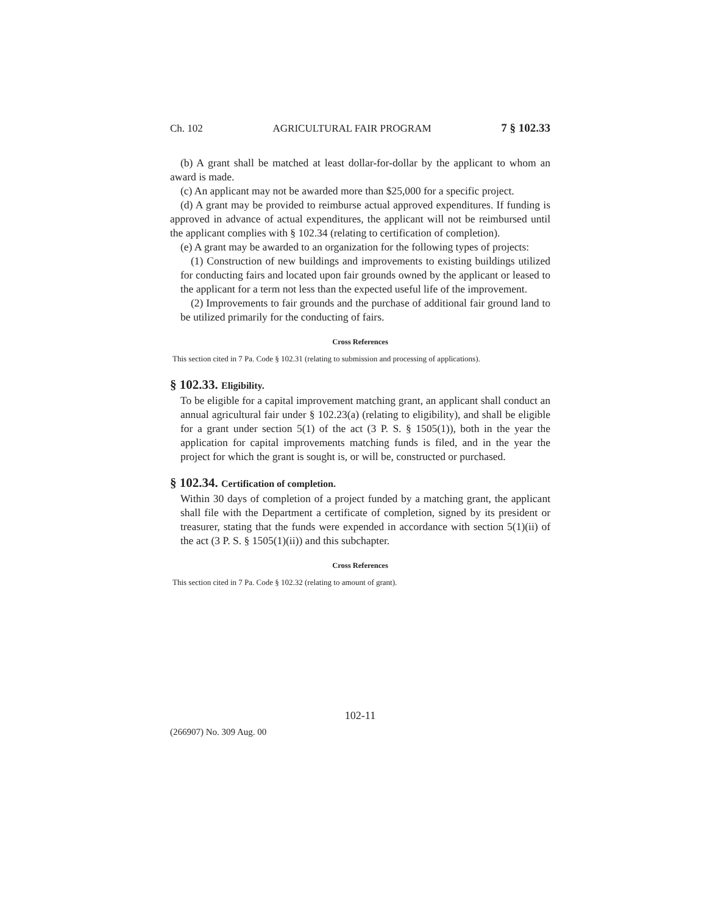Ch. 102 AGRICULTURAL FAIR PROGRAM 7 § 102.33
(b) A grant shall be matched at least dollar-for-dollar by the applicant to whom an award is made.
(c) An applicant may not be awarded more than $25,000 for a specific project.
(d) A grant may be provided to reimburse actual approved expenditures. If funding is approved in advance of actual expenditures, the applicant will not be reimbursed until the applicant complies with § 102.34 (relating to certification of completion).
(e) A grant may be awarded to an organization for the following types of projects:
(1) Construction of new buildings and improvements to existing buildings utilized for conducting fairs and located upon fair grounds owned by the applicant or leased to the applicant for a term not less than the expected useful life of the improvement.
(2) Improvements to fair grounds and the purchase of additional fair ground land to be utilized primarily for the conducting of fairs.
Cross References
This section cited in 7 Pa. Code § 102.31 (relating to submission and processing of applications).
§ 102.33. Eligibility.
To be eligible for a capital improvement matching grant, an applicant shall conduct an annual agricultural fair under § 102.23(a) (relating to eligibility), and shall be eligible for a grant under section 5(1) of the act (3 P. S. § 1505(1)), both in the year the application for capital improvements matching funds is filed, and in the year the project for which the grant is sought is, or will be, constructed or purchased.
§ 102.34. Certification of completion.
Within 30 days of completion of a project funded by a matching grant, the applicant shall file with the Department a certificate of completion, signed by its president or treasurer, stating that the funds were expended in accordance with section 5(1)(ii) of the act (3 P. S. § 1505(1)(ii)) and this subchapter.
Cross References
This section cited in 7 Pa. Code § 102.32 (relating to amount of grant).
102-11
(266907) No. 309 Aug. 00